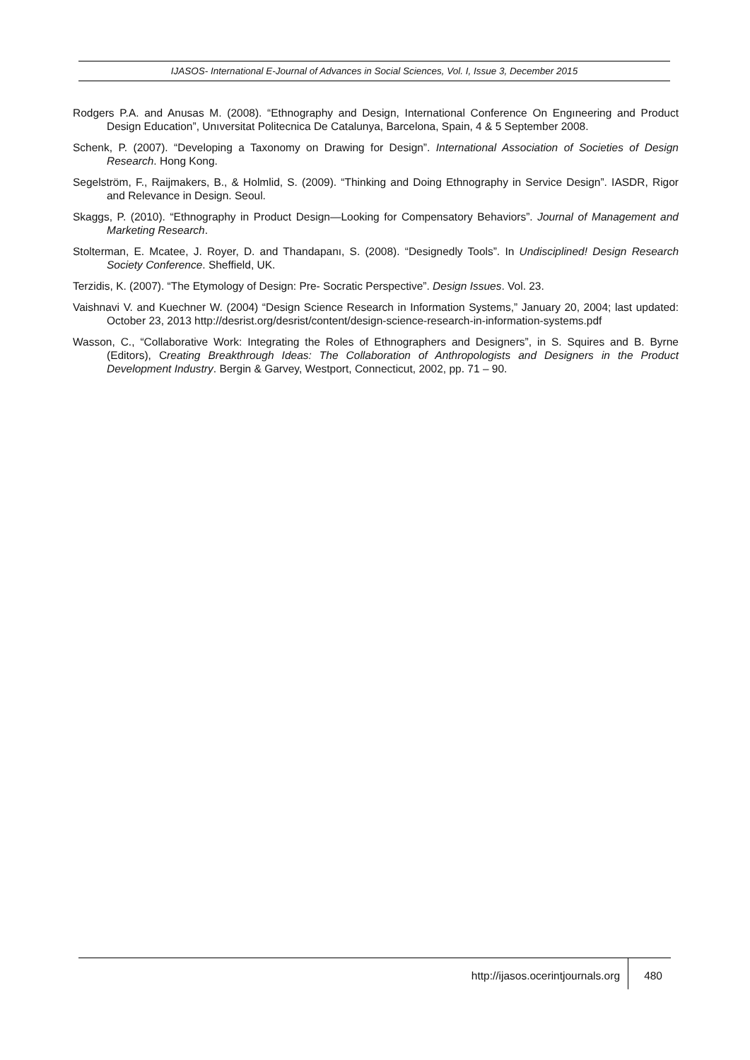IJASOS- International E-Journal of Advances in Social Sciences, Vol. I, Issue 3, December 2015
Rodgers P.A. and Anusas M. (2008). “Ethnography and Design, International Conference On Engıneering and Product Design Education”, Unıversitat Politecnica De Catalunya, Barcelona, Spain, 4 & 5 September 2008.
Schenk, P. (2007). “Developing a Taxonomy on Drawing for Design”. International Association of Societies of Design Research. Hong Kong.
Segelström, F., Raijmakers, B., & Holmlid, S. (2009). “Thinking and Doing Ethnography in Service Design”. IASDR, Rigor and Relevance in Design. Seoul.
Skaggs, P. (2010). “Ethnography in Product Design—Looking for Compensatory Behaviors”. Journal of Management and Marketing Research.
Stolterman, E. Mcatee, J. Royer, D. and Thandapanı, S. (2008). “Designedly Tools”. In Undisciplined! Design Research Society Conference. Sheffield, UK.
Terzidis, K. (2007). “The Etymology of Design: Pre- Socratic Perspective”. Design Issues. Vol. 23.
Vaishnavi V. and Kuechner W. (2004) “Design Science Research in Information Systems,” January 20, 2004; last updated: October 23, 2013 http://desrist.org/desrist/content/design-science-research-in-information-systems.pdf
Wasson, C., “Collaborative Work: Integrating the Roles of Ethnographers and Designers”, in S. Squires and B. Byrne (Editors), Creating Breakthrough Ideas: The Collaboration of Anthropologists and Designers in the Product Development Industry. Bergin & Garvey, Westport, Connecticut, 2002, pp. 71 – 90.
http://ijasos.ocerintjournals.org 480